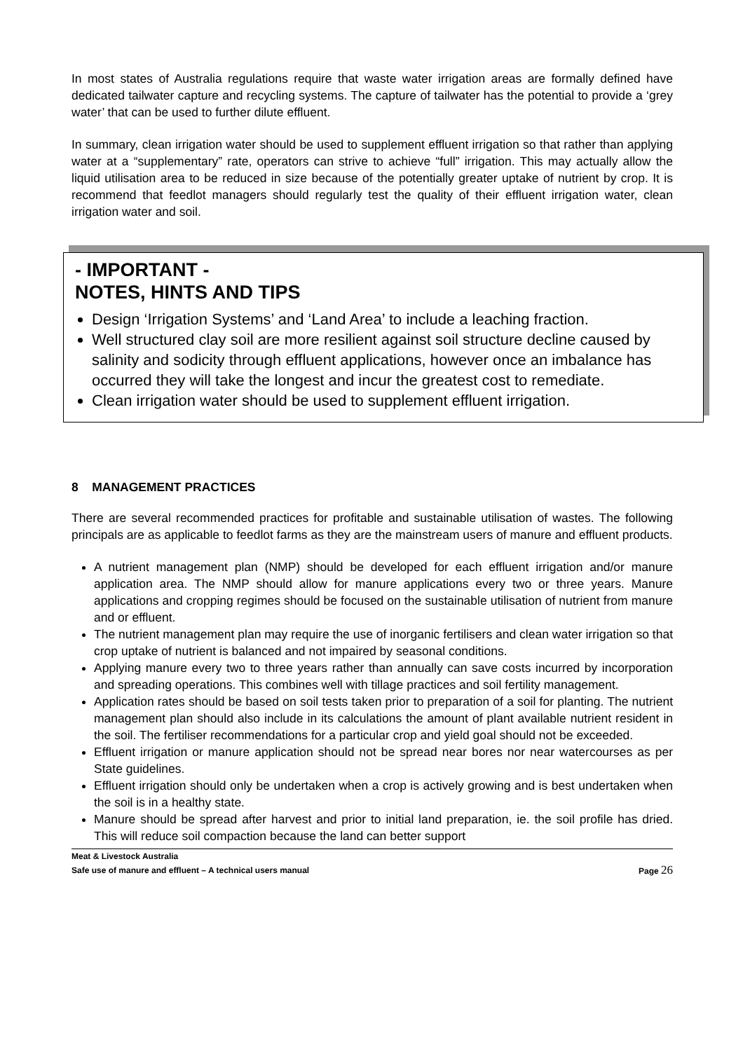In most states of Australia regulations require that waste water irrigation areas are formally defined have dedicated tailwater capture and recycling systems. The capture of tailwater has the potential to provide a ‘grey water’ that can be used to further dilute effluent.
In summary, clean irrigation water should be used to supplement effluent irrigation so that rather than applying water at a “supplementary” rate, operators can strive to achieve “full” irrigation. This may actually allow the liquid utilisation area to be reduced in size because of the potentially greater uptake of nutrient by crop. It is recommend that feedlot managers should regularly test the quality of their effluent irrigation water, clean irrigation water and soil.
- IMPORTANT -
NOTES, HINTS AND TIPS
Design ‘Irrigation Systems’ and ‘Land Area’ to include a leaching fraction.
Well structured clay soil are more resilient against soil structure decline caused by salinity and sodicity through effluent applications, however once an imbalance has occurred they will take the longest and incur the greatest cost to remediate.
Clean irrigation water should be used to supplement effluent irrigation.
8 MANAGEMENT PRACTICES
There are several recommended practices for profitable and sustainable utilisation of wastes. The following principals are as applicable to feedlot farms as they are the mainstream users of manure and effluent products.
A nutrient management plan (NMP) should be developed for each effluent irrigation and/or manure application area. The NMP should allow for manure applications every two or three years. Manure applications and cropping regimes should be focused on the sustainable utilisation of nutrient from manure and or effluent.
The nutrient management plan may require the use of inorganic fertilisers and clean water irrigation so that crop uptake of nutrient is balanced and not impaired by seasonal conditions.
Applying manure every two to three years rather than annually can save costs incurred by incorporation and spreading operations. This combines well with tillage practices and soil fertility management.
Application rates should be based on soil tests taken prior to preparation of a soil for planting. The nutrient management plan should also include in its calculations the amount of plant available nutrient resident in the soil. The fertiliser recommendations for a particular crop and yield goal should not be exceeded.
Effluent irrigation or manure application should not be spread near bores nor near watercourses as per State guidelines.
Effluent irrigation should only be undertaken when a crop is actively growing and is best undertaken when the soil is in a healthy state.
Manure should be spread after harvest and prior to initial land preparation, ie. the soil profile has dried. This will reduce soil compaction because the land can better support
Meat & Livestock Australia
Safe use of manure and effluent – A technical users manual Page 26